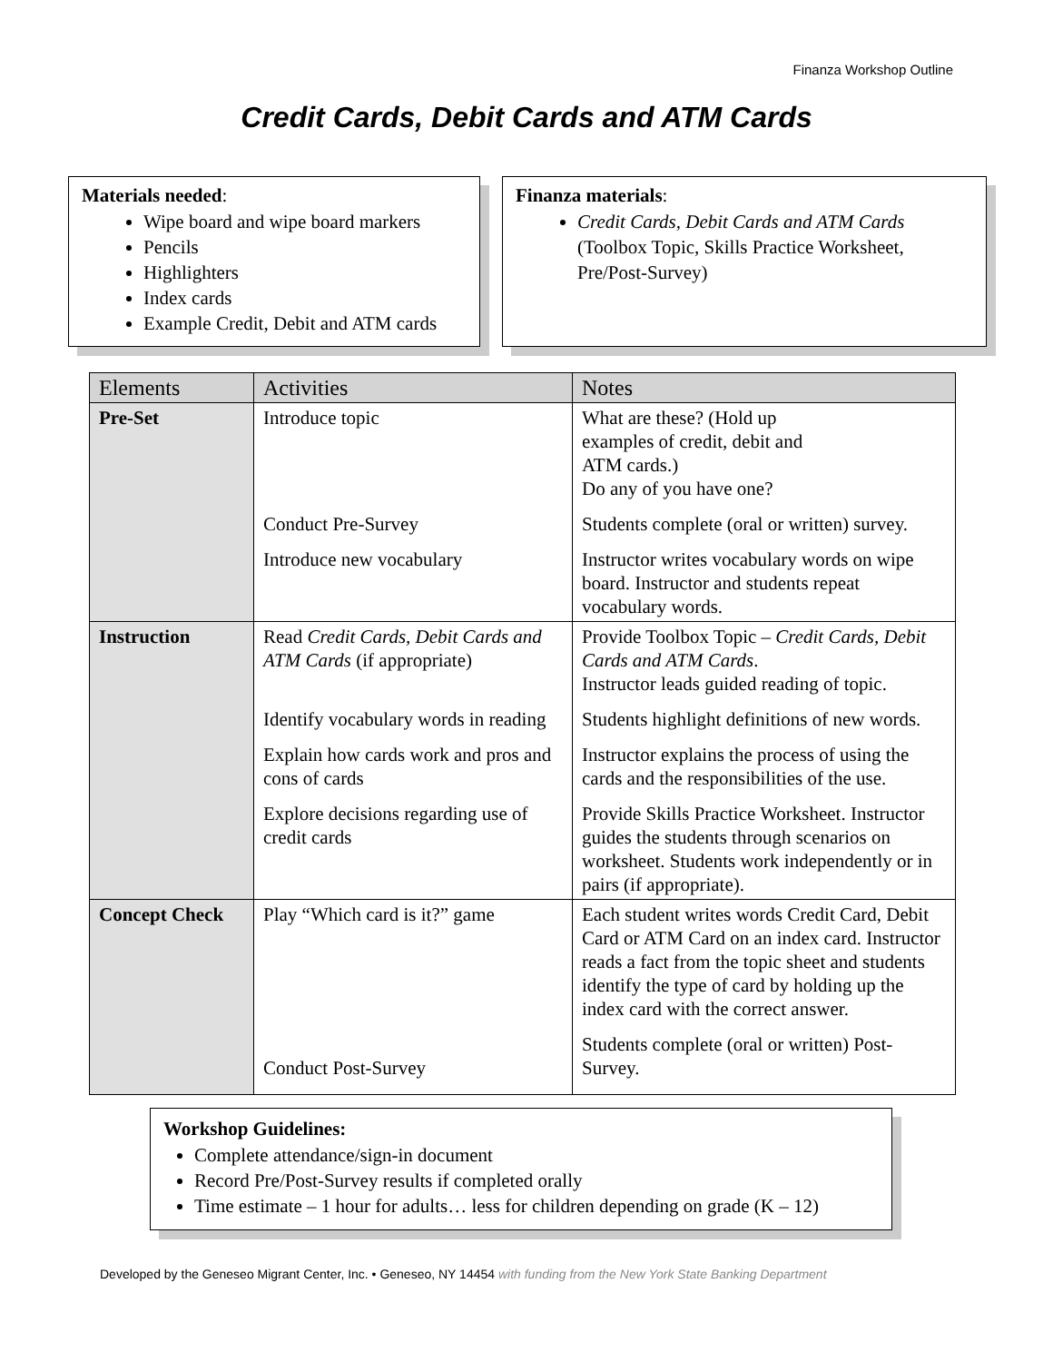Finanza Workshop Outline
Credit Cards, Debit Cards and ATM Cards
Materials needed:
Wipe board and wipe board markers
Pencils
Highlighters
Index cards
Example Credit, Debit and ATM cards
Finanza materials:
Credit Cards, Debit Cards and ATM Cards (Toolbox Topic, Skills Practice Worksheet, Pre/Post-Survey)
| Elements | Activities | Notes |
| --- | --- | --- |
| Pre-Set | Introduce topic Conduct Pre-Survey Introduce new vocabulary | What are these? (Hold up examples of credit, debit and ATM cards.) Do any of you have one? Students complete (oral or written) survey. Instructor writes vocabulary words on wipe board. Instructor and students repeat vocabulary words. |
| Instruction | Read Credit Cards, Debit Cards and ATM Cards (if appropriate) Identify vocabulary words in reading Explain how cards work and pros and cons of cards Explore decisions regarding use of credit cards | Provide Toolbox Topic – Credit Cards, Debit Cards and ATM Cards . Instructor leads guided reading of topic. Students highlight definitions of new words. Instructor explains the process of using the cards and the responsibilities of the use. Provide Skills Practice Worksheet. Instructor guides the students through scenarios on worksheet. Students work independently or in pairs (if appropriate). |
| Concept Check | Play “Which card is it?” game Conduct Post-Survey | Each student writes words Credit Card, Debit Card or ATM Card on an index card. Instructor reads a fact from the topic sheet and students identify the type of card by holding up the index card with the correct answer. Students complete (oral or written) Post-Survey. |
Workshop Guidelines:
Complete attendance/sign-in document
Record Pre/Post-Survey results if completed orally
Time estimate – 1 hour for adults… less for children depending on grade (K – 12)
Developed by the Geneseo Migrant Center, Inc. • Geneseo, NY 14454 with funding from the New York State Banking Department